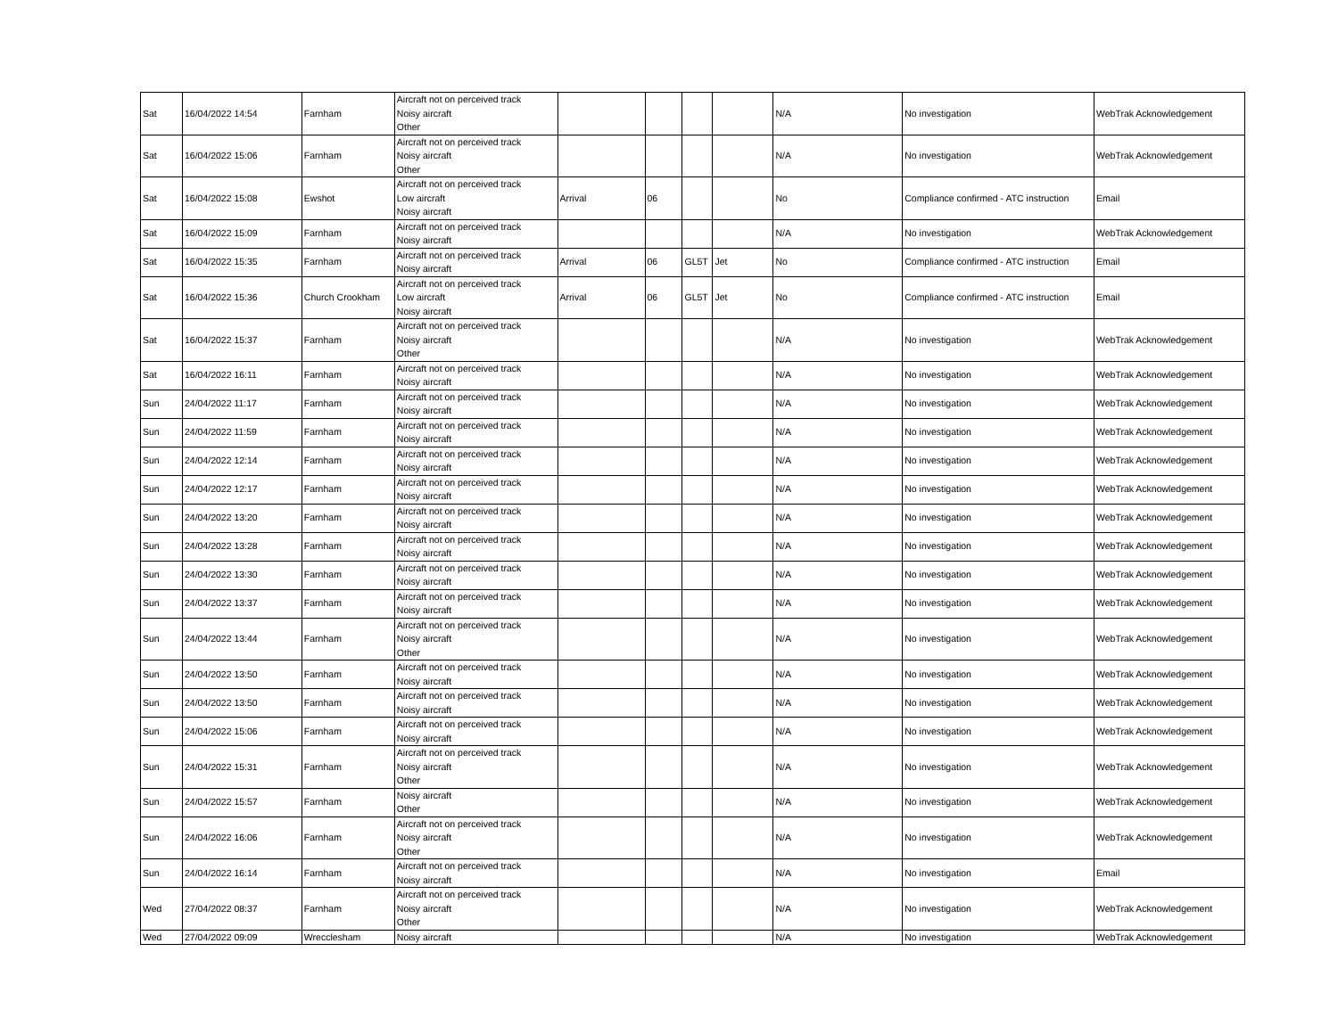| Sat | 16/04/2022 14:54 | Farnham | Aircraft not on perceived track Noisy aircraft Other | | | | | N/A | No investigation | WebTrak Acknowledgement |
| Sat | 16/04/2022 15:06 | Farnham | Aircraft not on perceived track Noisy aircraft Other | | | | | N/A | No investigation | WebTrak Acknowledgement |
| Sat | 16/04/2022 15:08 | Ewshot | Aircraft not on perceived track Low aircraft Noisy aircraft | Arrival | 06 | | | No | Compliance confirmed - ATC instruction | Email |
| Sat | 16/04/2022 15:09 | Farnham | Aircraft not on perceived track Noisy aircraft | | | | | N/A | No investigation | WebTrak Acknowledgement |
| Sat | 16/04/2022 15:35 | Farnham | Aircraft not on perceived track Noisy aircraft | Arrival | 06 | GL5T | Jet | No | Compliance confirmed - ATC instruction | Email |
| Sat | 16/04/2022 15:36 | Church Crookham | Aircraft not on perceived track Low aircraft Noisy aircraft | Arrival | 06 | GL5T | Jet | No | Compliance confirmed - ATC instruction | Email |
| Sat | 16/04/2022 15:37 | Farnham | Aircraft not on perceived track Noisy aircraft Other | | | | | N/A | No investigation | WebTrak Acknowledgement |
| Sat | 16/04/2022 16:11 | Farnham | Aircraft not on perceived track Noisy aircraft | | | | | N/A | No investigation | WebTrak Acknowledgement |
| Sun | 24/04/2022 11:17 | Farnham | Aircraft not on perceived track Noisy aircraft | | | | | N/A | No investigation | WebTrak Acknowledgement |
| Sun | 24/04/2022 11:59 | Farnham | Aircraft not on perceived track Noisy aircraft | | | | | N/A | No investigation | WebTrak Acknowledgement |
| Sun | 24/04/2022 12:14 | Farnham | Aircraft not on perceived track Noisy aircraft | | | | | N/A | No investigation | WebTrak Acknowledgement |
| Sun | 24/04/2022 12:17 | Farnham | Aircraft not on perceived track Noisy aircraft | | | | | N/A | No investigation | WebTrak Acknowledgement |
| Sun | 24/04/2022 13:20 | Farnham | Aircraft not on perceived track Noisy aircraft | | | | | N/A | No investigation | WebTrak Acknowledgement |
| Sun | 24/04/2022 13:28 | Farnham | Aircraft not on perceived track Noisy aircraft | | | | | N/A | No investigation | WebTrak Acknowledgement |
| Sun | 24/04/2022 13:30 | Farnham | Aircraft not on perceived track Noisy aircraft | | | | | N/A | No investigation | WebTrak Acknowledgement |
| Sun | 24/04/2022 13:37 | Farnham | Aircraft not on perceived track Noisy aircraft | | | | | N/A | No investigation | WebTrak Acknowledgement |
| Sun | 24/04/2022 13:44 | Farnham | Aircraft not on perceived track Noisy aircraft Other | | | | | N/A | No investigation | WebTrak Acknowledgement |
| Sun | 24/04/2022 13:50 | Farnham | Aircraft not on perceived track Noisy aircraft | | | | | N/A | No investigation | WebTrak Acknowledgement |
| Sun | 24/04/2022 13:50 | Farnham | Aircraft not on perceived track Noisy aircraft | | | | | N/A | No investigation | WebTrak Acknowledgement |
| Sun | 24/04/2022 15:06 | Farnham | Aircraft not on perceived track Noisy aircraft | | | | | N/A | No investigation | WebTrak Acknowledgement |
| Sun | 24/04/2022 15:31 | Farnham | Aircraft not on perceived track Noisy aircraft Other | | | | | N/A | No investigation | WebTrak Acknowledgement |
| Sun | 24/04/2022 15:57 | Farnham | Noisy aircraft Other | | | | | N/A | No investigation | WebTrak Acknowledgement |
| Sun | 24/04/2022 16:06 | Farnham | Aircraft not on perceived track Noisy aircraft Other | | | | | N/A | No investigation | WebTrak Acknowledgement |
| Sun | 24/04/2022 16:14 | Farnham | Aircraft not on perceived track Noisy aircraft | | | | | N/A | No investigation | Email |
| Wed | 27/04/2022 08:37 | Farnham | Aircraft not on perceived track Noisy aircraft Other | | | | | N/A | No investigation | WebTrak Acknowledgement |
| Wed | 27/04/2022 09:09 | Wrecclesham | Noisy aircraft | | | | | N/A | No investigation | WebTrak Acknowledgement |